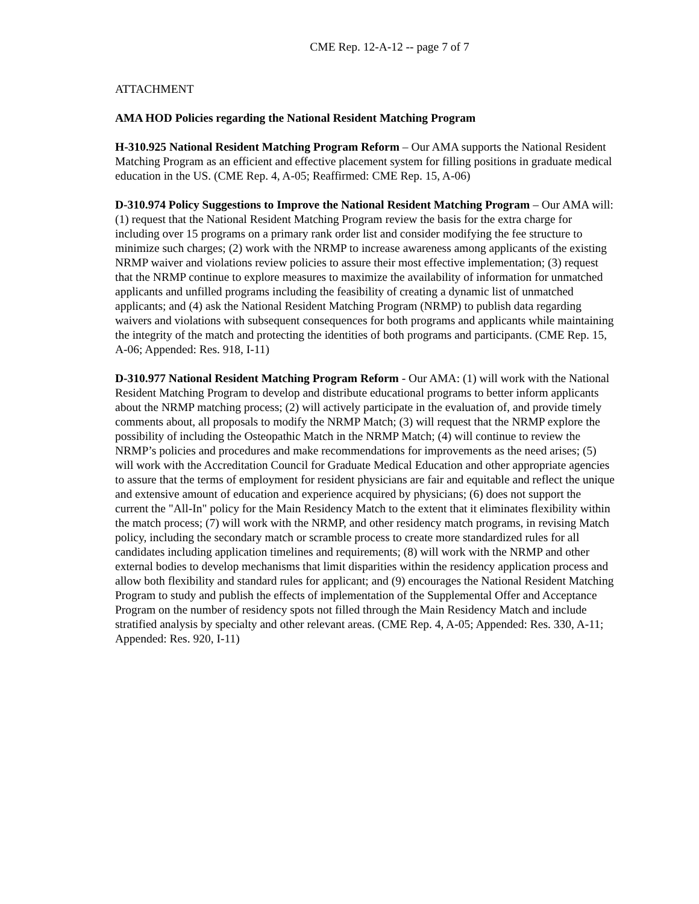CME Rep. 12-A-12 -- page 7 of 7
ATTACHMENT
AMA HOD Policies regarding the National Resident Matching Program
H-310.925 National Resident Matching Program Reform – Our AMA supports the National Resident Matching Program as an efficient and effective placement system for filling positions in graduate medical education in the US. (CME Rep. 4, A-05; Reaffirmed: CME Rep. 15, A-06)
D-310.974 Policy Suggestions to Improve the National Resident Matching Program – Our AMA will: (1) request that the National Resident Matching Program review the basis for the extra charge for including over 15 programs on a primary rank order list and consider modifying the fee structure to minimize such charges; (2) work with the NRMP to increase awareness among applicants of the existing NRMP waiver and violations review policies to assure their most effective implementation; (3) request that the NRMP continue to explore measures to maximize the availability of information for unmatched applicants and unfilled programs including the feasibility of creating a dynamic list of unmatched applicants; and (4) ask the National Resident Matching Program (NRMP) to publish data regarding waivers and violations with subsequent consequences for both programs and applicants while maintaining the integrity of the match and protecting the identities of both programs and participants. (CME Rep. 15, A-06; Appended: Res. 918, I-11)
D-310.977 National Resident Matching Program Reform - Our AMA: (1) will work with the National Resident Matching Program to develop and distribute educational programs to better inform applicants about the NRMP matching process; (2) will actively participate in the evaluation of, and provide timely comments about, all proposals to modify the NRMP Match; (3) will request that the NRMP explore the possibility of including the Osteopathic Match in the NRMP Match; (4) will continue to review the NRMP’s policies and procedures and make recommendations for improvements as the need arises; (5) will work with the Accreditation Council for Graduate Medical Education and other appropriate agencies to assure that the terms of employment for resident physicians are fair and equitable and reflect the unique and extensive amount of education and experience acquired by physicians; (6) does not support the current the "All-In" policy for the Main Residency Match to the extent that it eliminates flexibility within the match process; (7) will work with the NRMP, and other residency match programs, in revising Match policy, including the secondary match or scramble process to create more standardized rules for all candidates including application timelines and requirements; (8) will work with the NRMP and other external bodies to develop mechanisms that limit disparities within the residency application process and allow both flexibility and standard rules for applicant; and (9) encourages the National Resident Matching Program to study and publish the effects of implementation of the Supplemental Offer and Acceptance Program on the number of residency spots not filled through the Main Residency Match and include stratified analysis by specialty and other relevant areas. (CME Rep. 4, A-05; Appended: Res. 330, A-11; Appended: Res. 920, I-11)